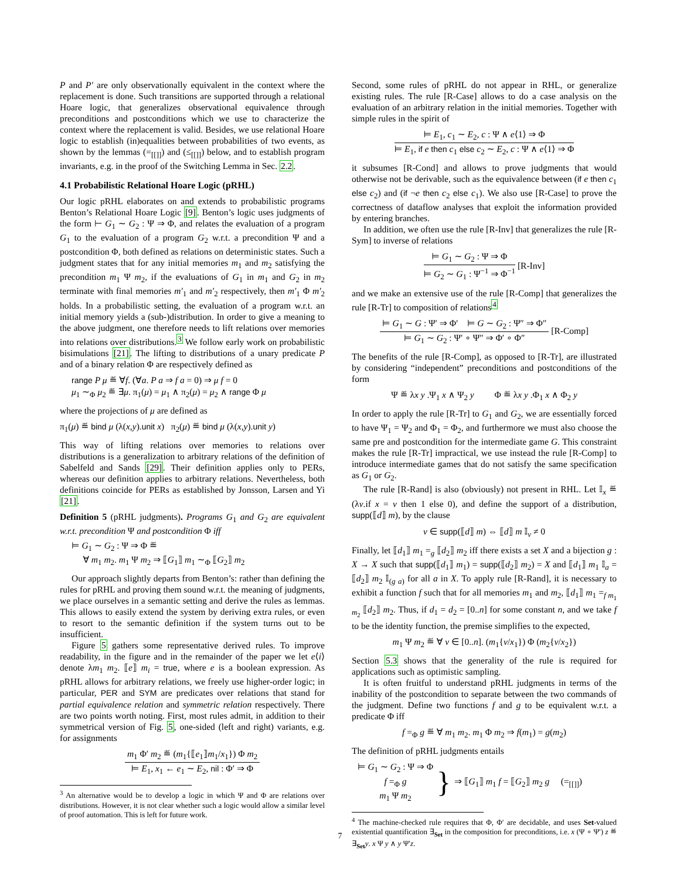P and P′ are only observationally equivalent in the context where the replacement is done. Such transitions are supported through a relational Hoare logic, that generalizes observational equivalence through preconditions and postconditions which we use to characterize the context where the replacement is valid. Besides, we use relational Hoare logic to establish (in)equalities between probabilities of two events, as shown by the lemmas (=<sub>[[]]</sub>) and (≤<sub>[[]]</sub>) below, and to establish program invariants, e.g. in the proof of the Switching Lemma in Sec. 2.2.
4.1 Probabilistic Relational Hoare Logic (pRHL)
Our logic pRHL elaborates on and extends to probabilistic programs Benton’s Relational Hoare Logic [9]. Benton’s logic uses judgments of the form ⊢ G<sub>1</sub> ∼ G<sub>2</sub> : Ψ ⇒ Φ, and relates the evaluation of a program G<sub>1</sub> to the evaluation of a program G<sub>2</sub> w.r.t. a precondition Ψ and a postcondition Φ, both defined as relations on deterministic states. Such a judgment states that for any initial memories m<sub>1</sub> and m<sub>2</sub> satisfying the precondition m<sub>1</sub> Ψ m<sub>2</sub>, if the evaluations of G<sub>1</sub> in m<sub>1</sub> and G<sub>2</sub> in m<sub>2</sub> terminate with final memories m′<sub>1</sub> and m′<sub>2</sub> respectively, then m′<sub>1</sub> Φ m′<sub>2</sub> holds. In a probabilistic setting, the evaluation of a program w.r.t. an initial memory yields a (sub-)distribution. In order to give a meaning to the above judgment, one therefore needs to lift relations over memories into relations over distributions.<sup>3</sup> We follow early work on probabilistic bisimulations [21]. The lifting to distributions of a unary predicate P and of a binary relation Φ are respectively defined as
range P μ ≝ ∀f. (∀a. P a ⇒ f a = 0) ⇒ μ f = 0
μ<sub>1</sub> ∼<sub>Φ</sub> μ<sub>2</sub> ≝ ∃μ. π<sub>1</sub>(μ) = μ<sub>1</sub> ∧ π<sub>2</sub>(μ) = μ<sub>2</sub> ∧ range Φ μ
where the projections of μ are defined as
π<sub>1</sub>(μ) ≝ bind μ (λ(x,y).unit x) π<sub>2</sub>(μ) ≝ bind μ (λ(x,y).unit y)
This way of lifting relations over memories to relations over distributions is a generalization to arbitrary relations of the definition of Sabelfeld and Sands [29]. Their definition applies only to PERs, whereas our definition applies to arbitrary relations. Nevertheless, both definitions coincide for PERs as established by Jonsson, Larsen and Yi [21].
Definition 5 (pRHL judgments). Programs G<sub>1</sub> and G<sub>2</sub> are equivalent w.r.t. precondition Ψ and postcondition Φ iff
⊨ G<sub>1</sub> ∼ G<sub>2</sub> : Ψ ⇒ Φ ≝
∀ m<sub>1</sub> m<sub>2</sub>. m<sub>1</sub> Ψ m<sub>2</sub> ⇒ ⟦G<sub>1</sub>⟧ m<sub>1</sub> ∼<sub>Φ</sub> ⟦G<sub>2</sub>⟧ m<sub>2</sub>
Our approach slightly departs from Benton’s: rather than defining the rules for pRHL and proving them sound w.r.t. the meaning of judgments, we place ourselves in a semantic setting and derive the rules as lemmas. This allows to easily extend the system by deriving extra rules, or even to resort to the semantic definition if the system turns out to be insufficient.
Figure 5 gathers some representative derived rules. To improve readability, in the figure and in the remainder of the paper we let e⟨i⟩ denote λm<sub>1</sub> m<sub>2</sub>. ⟦e⟧ m<sub>i</sub> = true, where e is a boolean expression. As pRHL allows for arbitrary relations, we freely use higher-order logic; in particular, PER and SYM are predicates over relations that stand for partial equivalence relation and symmetric relation respectively. There are two points worth noting. First, most rules admit, in addition to their symmetrical version of Fig. 5, one-sided (left and right) variants, e.g. for assignments
m<sub>1</sub> Φ′ m<sub>2</sub> ≝ (m<sub>1</sub>{⟦e<sub>1</sub>⟧m<sub>1</sub>/x<sub>1</sub>}) Φ m<sub>2</sub>
⊨ E<sub>1</sub>, x<sub>1</sub> ← e<sub>1</sub> ∼ E<sub>2</sub>, nil : Φ′ ⇒ Φ
<sup>3</sup> An alternative would be to develop a logic in which Ψ and Φ are relations over distributions. However, it is not clear whether such a logic would allow a similar level of proof automation. This is left for future work.
Second, some rules of pRHL do not appear in RHL, or generalize existing rules. The rule [R-Case] allows to do a case analysis on the evaluation of an arbitrary relation in the initial memories. Together with simple rules in the spirit of
⊨ E<sub>1</sub>, c<sub>1</sub> ∼ E<sub>2</sub>, c : Ψ ∧ e⟨1⟩ ⇒ Φ
⊨ E<sub>1</sub>, if e then c<sub>1</sub> else c<sub>2</sub> ∼ E<sub>2</sub>, c : Ψ ∧ e⟨1⟩ ⇒ Φ
it subsumes [R-Cond] and allows to prove judgments that would otherwise not be derivable, such as the equivalence between (if e then c<sub>1</sub> else c<sub>2</sub>) and (if ¬e then c<sub>2</sub> else c<sub>1</sub>). We also use [R-Case] to prove the correctness of dataflow analyses that exploit the information provided by entering branches.
In addition, we often use the rule [R-Inv] that generalizes the rule [R-Sym] to inverse of relations
⊨ G<sub>1</sub> ∼ G<sub>2</sub> : Ψ ⇒ Φ
⊨ G<sub>2</sub> ∼ G<sub>1</sub> : Ψ<sup>−1</sup> ⇒ Φ<sup>−1</sup>
[R-Inv]
and we make an extensive use of the rule [R-Comp] that generalizes the rule [R-Tr] to composition of relations<sup>4</sup>
⊨ G<sub>1</sub> ∼ G : Ψ′ ⇒ Φ′ ⊨ G ∼ G<sub>2</sub> : Ψ″ ⇒ Φ″
⊨ G<sub>1</sub> ∼ G<sub>2</sub> : Ψ′ ∘ Ψ″ ⇒ Φ′ ∘ Φ″
[R-Comp]
The benefits of the rule [R-Comp], as opposed to [R-Tr], are illustrated by considering “independent” preconditions and postconditions of the form
Ψ ≝ λx y .Ψ<sub>1</sub> x ∧ Ψ<sub>2</sub> y Φ ≝ λx y .Φ<sub>1</sub> x ∧ Φ<sub>2</sub> y
In order to apply the rule [R-Tr] to G<sub>1</sub> and G<sub>2</sub>, we are essentially forced to have Ψ<sub>1</sub> = Ψ<sub>2</sub> and Φ<sub>1</sub> = Φ<sub>2</sub>, and furthermore we must also choose the same pre and postcondition for the intermediate game G. This constraint makes the rule [R-Tr] impractical, we use instead the rule [R-Comp] to introduce intermediate games that do not satisfy the same specification as G<sub>1</sub> or G<sub>2</sub>.
The rule [R-Rand] is also (obviously) not present in RHL. Let 𝕀<sub>x</sub> ≝ (λv.if x = v then 1 else 0), and define the support of a distribution, supp(⟦d⟧ m), by the clause
v ∈ supp(⟦d⟧ m) ⇔ ⟦d⟧ m 𝕀<sub>v</sub> ≠ 0
Finally, let ⟦d<sub>1</sub>⟧ m<sub>1</sub> =<sub>g</sub> ⟦d<sub>2</sub>⟧ m<sub>2</sub> iff there exists a set X and a bijection g : X → X such that supp(⟦d<sub>1</sub>⟧ m<sub>1</sub>) = supp(⟦d<sub>2</sub>⟧ m<sub>2</sub>) = X and ⟦d<sub>1</sub>⟧ m<sub>1</sub> 𝕀<sub>a</sub> = ⟦d<sub>2</sub>⟧ m<sub>2</sub> 𝕀<sub>(g a)</sub> for all a in X. To apply rule [R-Rand], it is necessary to exhibit a function f such that for all memories m<sub>1</sub> and m<sub>2</sub>, ⟦d<sub>1</sub>⟧ m<sub>1</sub> =<sub>f m<sub>1</sub> m<sub>2</sub></sub> ⟦d<sub>2</sub>⟧ m<sub>2</sub>. Thus, if d<sub>1</sub> = d<sub>2</sub> = [0..n] for some constant n, and we take f to be the identity function, the premise simplifies to the expected,
m<sub>1</sub> Ψ m<sub>2</sub> ≝ ∀ v ∈ [0..n]. (m<sub>1</sub>{v/x<sub>1</sub>}) Φ (m<sub>2</sub>{v/x<sub>2</sub>})
Section 5.3 shows that the generality of the rule is required for applications such as optimistic sampling.
It is often fruitful to understand pRHL judgments in terms of the inability of the postcondition to separate between the two commands of the judgment. Define two functions f and g to be equivalent w.r.t. a predicate Φ iff
f =<sub>Φ</sub> g ≝ ∀ m<sub>1</sub> m<sub>2</sub>. m<sub>1</sub> Φ m<sub>2</sub> ⇒ f(m<sub>1</sub>) = g(m<sub>2</sub>)
The definition of pRHL judgments entails
⊨ G<sub>1</sub> ∼ G<sub>2</sub> : Ψ ⇒ Φ
f =<sub>Φ</sub> g
m<sub>1</sub> Ψ m<sub>2</sub>
}
⇒ ⟦G<sub>1</sub>⟧ m<sub>1</sub> f = ⟦G<sub>2</sub>⟧ m<sub>2</sub> g (=<sub>[[]]</sub>)
<sup>4</sup> The machine-checked rule requires that Φ, Φ′ are decidable, and uses Set-valued existential quantification ∃<sub>Set</sub> in the composition for preconditions, i.e. x (Ψ ∘ Ψ′) z ≝ ∃<sub>Set</sub>y. x Ψ y ∧ y Ψ′z.
7